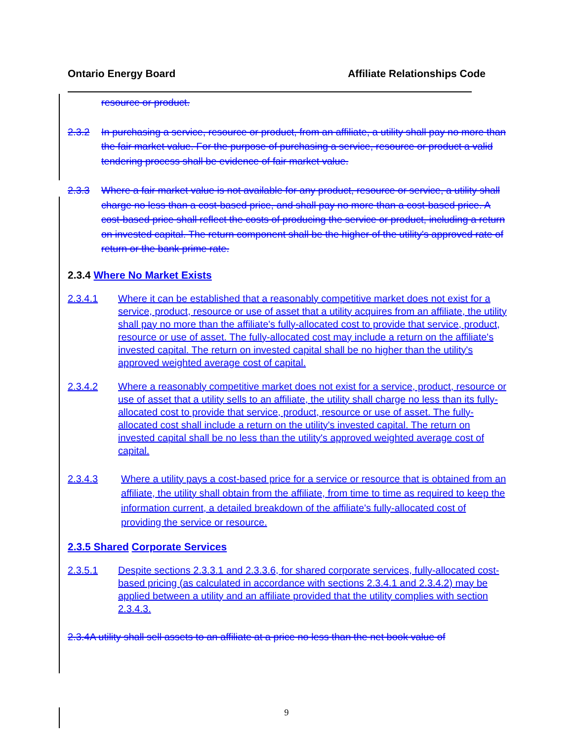Ontario Energy Board Affiliate Relationships Code
resource or product.
2.3.2 In purchasing a service, resource or product, from an affiliate, a utility shall pay no more than the fair market value. For the purpose of purchasing a service, resource or product a valid tendering process shall be evidence of fair market value.
2.3.3 Where a fair market value is not available for any product, resource or service, a utility shall charge no less than a cost-based price, and shall pay no more than a cost-based price. A cost-based price shall reflect the costs of producing the service or product, including a return on invested capital. The return component shall be the higher of the utility's approved rate of return or the bank prime rate.
2.3.4 Where No Market Exists
2.3.4.1 Where it can be established that a reasonably competitive market does not exist for a service, product, resource or use of asset that a utility acquires from an affiliate, the utility shall pay no more than the affiliate's fully-allocated cost to provide that service, product, resource or use of asset. The fully-allocated cost may include a return on the affiliate's invested capital. The return on invested capital shall be no higher than the utility's approved weighted average cost of capital.
2.3.4.2 Where a reasonably competitive market does not exist for a service, product, resource or use of asset that a utility sells to an affiliate, the utility shall charge no less than its fully-allocated cost to provide that service, product, resource or use of asset. The fully-allocated cost shall include a return on the utility's invested capital. The return on invested capital shall be no less than the utility's approved weighted average cost of capital.
2.3.4.3 Where a utility pays a cost-based price for a service or resource that is obtained from an affiliate, the utility shall obtain from the affiliate, from time to time as required to keep the information current, a detailed breakdown of the affiliate's fully-allocated cost of providing the service or resource.
2.3.5 Shared Corporate Services
2.3.5.1 Despite sections 2.3.3.1 and 2.3.3.6, for shared corporate services, fully-allocated cost-based pricing (as calculated in accordance with sections 2.3.4.1 and 2.3.4.2) may be applied between a utility and an affiliate provided that the utility complies with section 2.3.4.3.
2.3.4A utility shall sell assets to an affiliate at a price no less than the net book value of
9